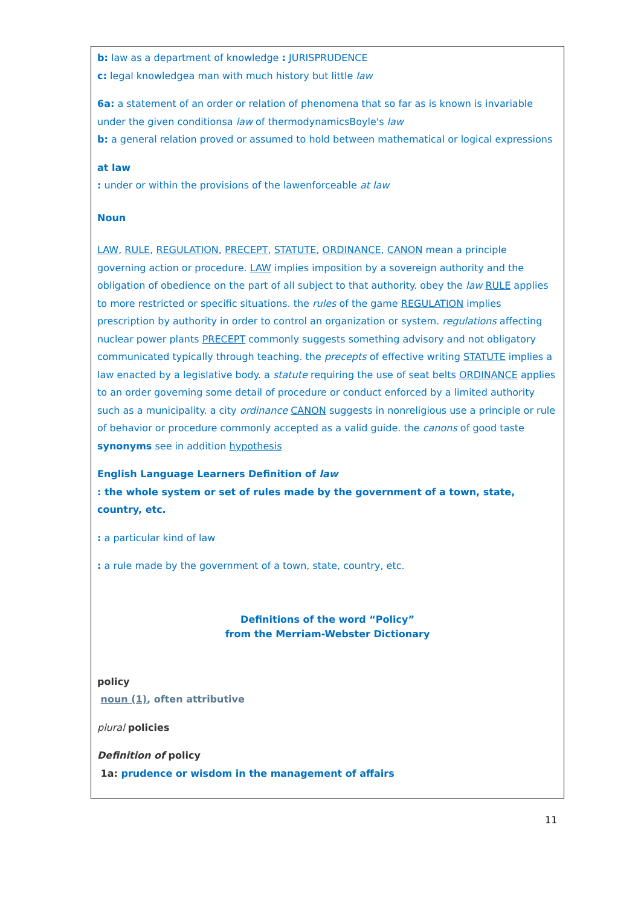b: law as a department of knowledge : JURISPRUDENCE
c: legal knowledgea man with much history but little law
6a: a statement of an order or relation of phenomena that so far as is known is invariable under the given conditionsa law of thermodynamicsBoyle's law
b: a general relation proved or assumed to hold between mathematical or logical expressions
at law
: under or within the provisions of the lawenforceable at law
Noun
LAW, RULE, REGULATION, PRECEPT, STATUTE, ORDINANCE, CANON mean a principle governing action or procedure. LAW implies imposition by a sovereign authority and the obligation of obedience on the part of all subject to that authority. obey the law RULE applies to more restricted or specific situations. the rules of the game REGULATION implies prescription by authority in order to control an organization or system. regulations affecting nuclear power plants PRECEPT commonly suggests something advisory and not obligatory communicated typically through teaching. the precepts of effective writing STATUTE implies a law enacted by a legislative body. a statute requiring the use of seat belts ORDINANCE applies to an order governing some detail of procedure or conduct enforced by a limited authority such as a municipality. a city ordinance CANON suggests in nonreligious use a principle or rule of behavior or procedure commonly accepted as a valid guide. the canons of good taste
synonyms see in addition hypothesis
English Language Learners Definition of law
: the whole system or set of rules made by the government of a town, state, country, etc.
: a particular kind of law
: a rule made by the government of a town, state, country, etc.
Definitions of the word “Policy”
from the Merriam-Webster Dictionary
policy
noun (1), often attributive
plural policies
Definition of policy
1a: prudence or wisdom in the management of affairs
11